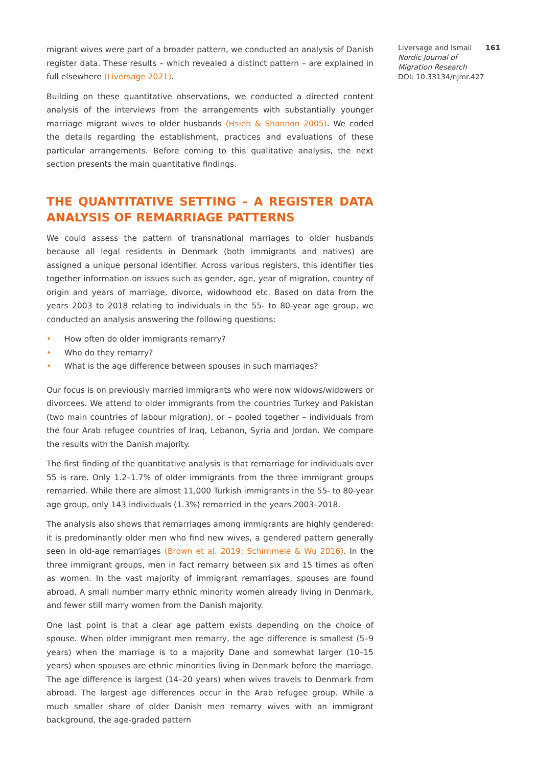migrant wives were part of a broader pattern, we conducted an analysis of Danish register data. These results – which revealed a distinct pattern – are explained in full elsewhere (Liversage 2021).
Building on these quantitative observations, we conducted a directed content analysis of the interviews from the arrangements with substantially younger marriage migrant wives to older husbands (Hsieh & Shannon 2005). We coded the details regarding the establishment, practices and evaluations of these particular arrangements. Before coming to this qualitative analysis, the next section presents the main quantitative findings.
THE QUANTITATIVE SETTING – A REGISTER DATA ANALYSIS OF REMARRIAGE PATTERNS
We could assess the pattern of transnational marriages to older husbands because all legal residents in Denmark (both immigrants and natives) are assigned a unique personal identifier. Across various registers, this identifier ties together information on issues such as gender, age, year of migration, country of origin and years of marriage, divorce, widowhood etc. Based on data from the years 2003 to 2018 relating to individuals in the 55- to 80-year age group, we conducted an analysis answering the following questions:
• How often do older immigrants remarry?
• Who do they remarry?
• What is the age difference between spouses in such marriages?
Our focus is on previously married immigrants who were now widows/widowers or divorcees. We attend to older immigrants from the countries Turkey and Pakistan (two main countries of labour migration), or – pooled together – individuals from the four Arab refugee countries of Iraq, Lebanon, Syria and Jordan. We compare the results with the Danish majority.
The first finding of the quantitative analysis is that remarriage for individuals over 55 is rare. Only 1.2–1.7% of older immigrants from the three immigrant groups remarried. While there are almost 11,000 Turkish immigrants in the 55- to 80-year age group, only 143 individuals (1.3%) remarried in the years 2003–2018.
The analysis also shows that remarriages among immigrants are highly gendered: it is predominantly older men who find new wives, a gendered pattern generally seen in old-age remarriages (Brown et al. 2019; Schimmele & Wu 2016). In the three immigrant groups, men in fact remarry between six and 15 times as often as women. In the vast majority of immigrant remarriages, spouses are found abroad. A small number marry ethnic minority women already living in Denmark, and fewer still marry women from the Danish majority.
One last point is that a clear age pattern exists depending on the choice of spouse. When older immigrant men remarry, the age difference is smallest (5–9 years) when the marriage is to a majority Dane and somewhat larger (10–15 years) when spouses are ethnic minorities living in Denmark before the marriage. The age difference is largest (14–20 years) when wives travels to Denmark from abroad. The largest age differences occur in the Arab refugee group. While a much smaller share of older Danish men remarry wives with an immigrant background, the age-graded pattern
Liversage and Ismail 161
Nordic Journal of
Migration Research
DOI: 10.33134/njmr.427